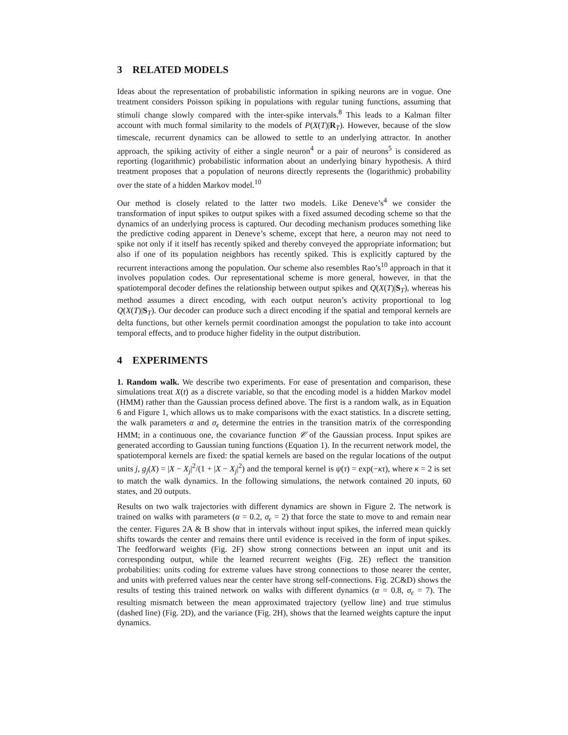3 RELATED MODELS
Ideas about the representation of probabilistic information in spiking neurons are in vogue. One treatment considers Poisson spiking in populations with regular tuning functions, assuming that stimuli change slowly compared with the inter-spike intervals.<sup>8</sup> This leads to a Kalman filter account with much formal similarity to the models of P(X(T)|R<sub>T</sub>). However, because of the slow timescale, recurrent dynamics can be allowed to settle to an underlying attractor. In another approach, the spiking activity of either a single neuron<sup>4</sup> or a pair of neurons<sup>5</sup> is considered as reporting (logarithmic) probabilistic information about an underlying binary hypothesis. A third treatment proposes that a population of neurons directly represents the (logarithmic) probability over the state of a hidden Markov model.<sup>10</sup>
Our method is closely related to the latter two models. Like Deneve’s<sup>4</sup> we consider the transformation of input spikes to output spikes with a fixed assumed decoding scheme so that the dynamics of an underlying process is captured. Our decoding mechanism produces something like the predictive coding apparent in Deneve’s scheme, except that here, a neuron may not need to spike not only if it itself has recently spiked and thereby conveyed the appropriate information; but also if one of its population neighbors has recently spiked. This is explicitly captured by the recurrent interactions among the population. Our scheme also resembles Rao’s<sup>10</sup> approach in that it involves population codes. Our representational scheme is more general, however, in that the spatiotemporal decoder defines the relationship between output spikes and Q(X(T)|S<sub>T</sub>), whereas his method assumes a direct encoding, with each output neuron’s activity proportional to log Q(X(T)|S<sub>T</sub>). Our decoder can produce such a direct encoding if the spatial and temporal kernels are delta functions, but other kernels permit coordination amongst the population to take into account temporal effects, and to produce higher fidelity in the output distribution.
4 EXPERIMENTS
1. Random walk. We describe two experiments. For ease of presentation and comparison, these simulations treat X(t) as a discrete variable, so that the encoding model is a hidden Markov model (HMM) rather than the Gaussian process defined above. The first is a random walk, as in Equation 6 and Figure 1, which allows us to make comparisons with the exact statistics. In a discrete setting, the walk parameters α and σ<sub>ϵ</sub> determine the entries in the transition matrix of the corresponding HMM; in a continuous one, the covariance function 𝒞 of the Gaussian process. Input spikes are generated according to Gaussian tuning functions (Equation 1). In the recurrent network model, the spatiotemporal kernels are fixed: the spatial kernels are based on the regular locations of the output units j, g<sub>j</sub>(X) = |X − X<sub>j</sub>|<sup>2</sup>/(1 + |X − X<sub>j</sub>|<sup>2</sup>) and the temporal kernel is ψ(τ) = exp(−κτ), where κ = 2 is set to match the walk dynamics. In the following simulations, the network contained 20 inputs, 60 states, and 20 outputs.
Results on two walk trajectories with different dynamics are shown in Figure 2. The network is trained on walks with parameters (α = 0.2, σ<sub>ϵ</sub> = 2) that force the state to move to and remain near the center. Figures 2A & B show that in intervals without input spikes, the inferred mean quickly shifts towards the center and remains there until evidence is received in the form of input spikes. The feedforward weights (Fig. 2F) show strong connections between an input unit and its corresponding output, while the learned recurrent weights (Fig. 2E) reflect the transition probabilities: units coding for extreme values have strong connections to those nearer the center, and units with preferred values near the center have strong self-connections. Fig. 2C&D) shows the results of testing this trained network on walks with different dynamics (α = 0.8, σ<sub>ϵ</sub> = 7). The resulting mismatch between the mean approximated trajectory (yellow line) and true stimulus (dashed line) (Fig. 2D), and the variance (Fig. 2H), shows that the learned weights capture the input dynamics.